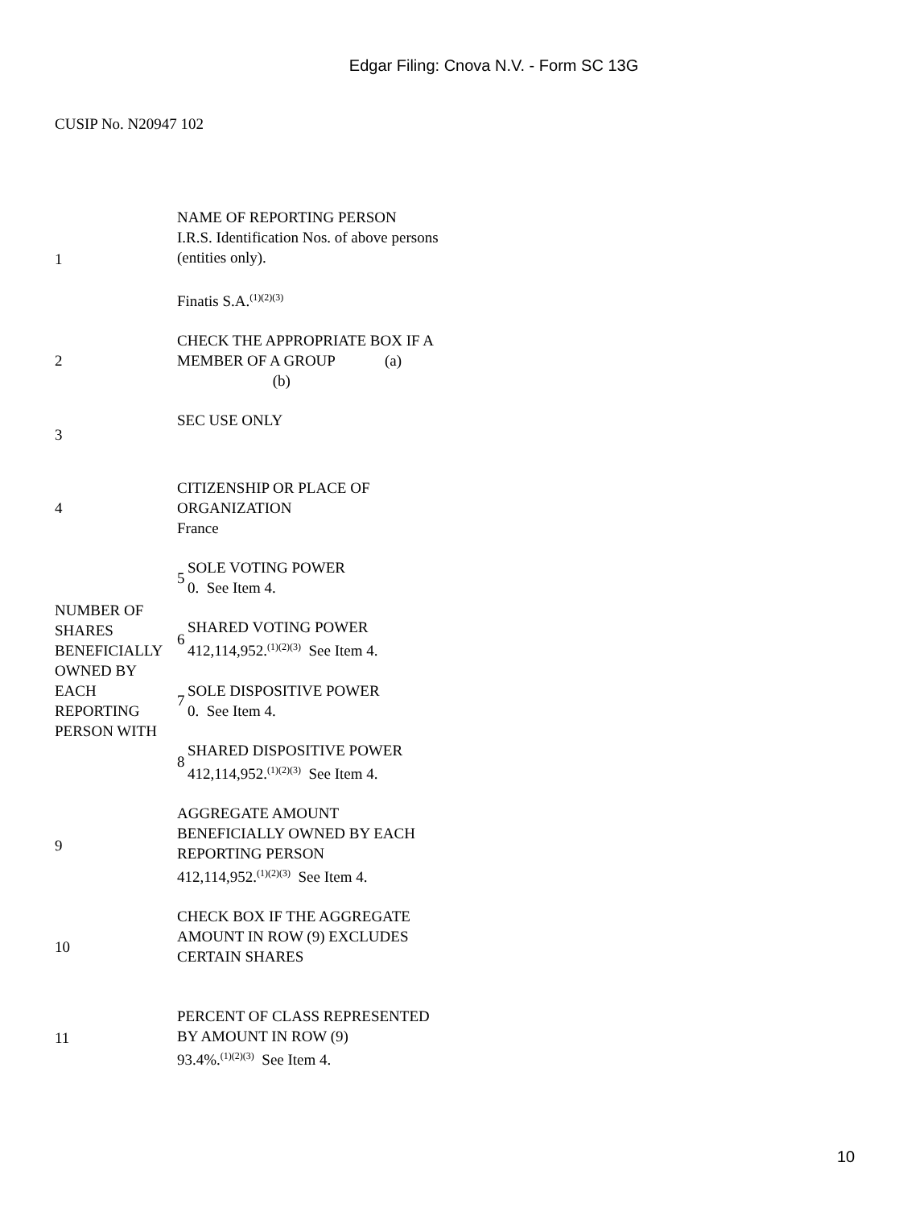Edgar Filing: Cnova N.V. - Form SC 13G
CUSIP No. N20947 102
| 1 | NAME OF REPORTING PERSON I.R.S. Identification Nos. of above persons (entities only). Finatis S.A.<sup>(1)(2)(3)</sup> | |
| 2 | CHECK THE APPROPRIATE BOX IF A MEMBER OF A GROUP (a) (b) | |
| 3 | SEC USE ONLY | |
| 4 | CITIZENSHIP OR PLACE OF ORGANIZATION France | |
| NUMBER OF SHARES BENEFICIALLY OWNED BY EACH REPORTING PERSON WITH | 5 | SOLE VOTING POWER 0. See Item 4. |
| | 6 | SHARED VOTING POWER 412,114,952.<sup>(1)(2)(3)</sup> See Item 4. |
| | 7 | SOLE DISPOSITIVE POWER 0. See Item 4. |
| | 8 | SHARED DISPOSITIVE POWER 412,114,952.<sup>(1)(2)(3)</sup> See Item 4. |
| 9 | AGGREGATE AMOUNT BENEFICIALLY OWNED BY EACH REPORTING PERSON 412,114,952.<sup>(1)(2)(3)</sup> See Item 4. | |
| 10 | CHECK BOX IF THE AGGREGATE AMOUNT IN ROW (9) EXCLUDES CERTAIN SHARES | |
| 11 | PERCENT OF CLASS REPRESENTED BY AMOUNT IN ROW (9) 93.4%.<sup>(1)(2)(3)</sup> See Item 4. | |
10